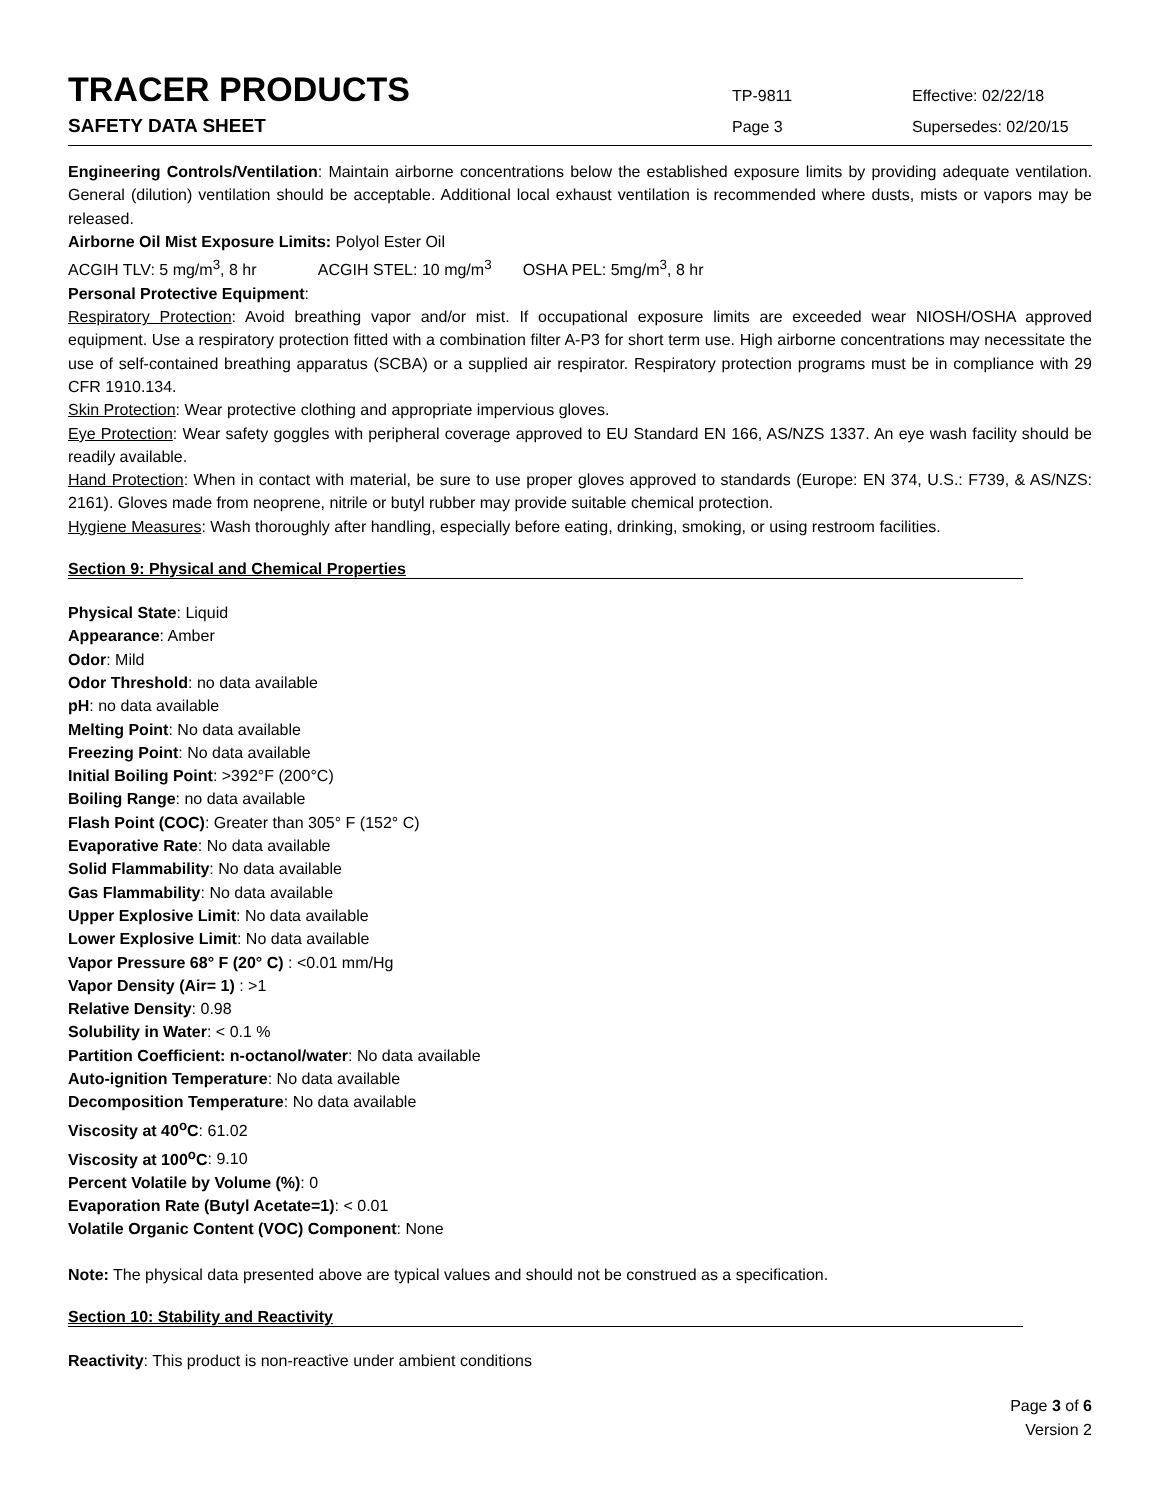TRACER PRODUCTS
TP-9811 Effective: 02/22/18
SAFETY DATA SHEET
Page 3 Supersedes: 02/20/15
Engineering Controls/Ventilation: Maintain airborne concentrations below the established exposure limits by providing adequate ventilation. General (dilution) ventilation should be acceptable. Additional local exhaust ventilation is recommended where dusts, mists or vapors may be released.
Airborne Oil Mist Exposure Limits: Polyol Ester Oil
ACGIH TLV: 5 mg/m<sup>3</sup>, 8 hr ACGIH STEL: 10 mg/m<sup>3</sup> OSHA PEL: 5mg/m<sup>3</sup>, 8 hr
Personal Protective Equipment:
Respiratory Protection: Avoid breathing vapor and/or mist. If occupational exposure limits are exceeded wear NIOSH/OSHA approved equipment. Use a respiratory protection fitted with a combination filter A-P3 for short term use. High airborne concentrations may necessitate the use of self-contained breathing apparatus (SCBA) or a supplied air respirator. Respiratory protection programs must be in compliance with 29 CFR 1910.134.
Skin Protection: Wear protective clothing and appropriate impervious gloves.
Eye Protection: Wear safety goggles with peripheral coverage approved to EU Standard EN 166, AS/NZS 1337. An eye wash facility should be readily available.
Hand Protection: When in contact with material, be sure to use proper gloves approved to standards (Europe: EN 374, U.S.: F739, & AS/NZS: 2161). Gloves made from neoprene, nitrile or butyl rubber may provide suitable chemical protection.
Hygiene Measures: Wash thoroughly after handling, especially before eating, drinking, smoking, or using restroom facilities.
Section 9: Physical and Chemical Properties
Physical State: Liquid
Appearance: Amber
Odor: Mild
Odor Threshold: no data available
pH: no data available
Melting Point: No data available
Freezing Point: No data available
Initial Boiling Point: >392°F (200°C)
Boiling Range: no data available
Flash Point (COC): Greater than 305° F (152° C)
Evaporative Rate: No data available
Solid Flammability: No data available
Gas Flammability: No data available
Upper Explosive Limit: No data available
Lower Explosive Limit: No data available
Vapor Pressure 68° F (20° C) : <0.01 mm/Hg
Vapor Density (Air= 1) : >1
Relative Density: 0.98
Solubility in Water: < 0.1 %
Partition Coefficient: n-octanol/water: No data available
Auto-ignition Temperature: No data available
Decomposition Temperature: No data available
Viscosity at 40<sup>o</sup>C: 61.02
Viscosity at 100<sup>o</sup>C: 9.10
Percent Volatile by Volume (%): 0
Evaporation Rate (Butyl Acetate=1): < 0.01
Volatile Organic Content (VOC) Component: None
Note: The physical data presented above are typical values and should not be construed as a specification.
Section 10: Stability and Reactivity
Reactivity: This product is non-reactive under ambient conditions
Page 3 of 6
Version 2